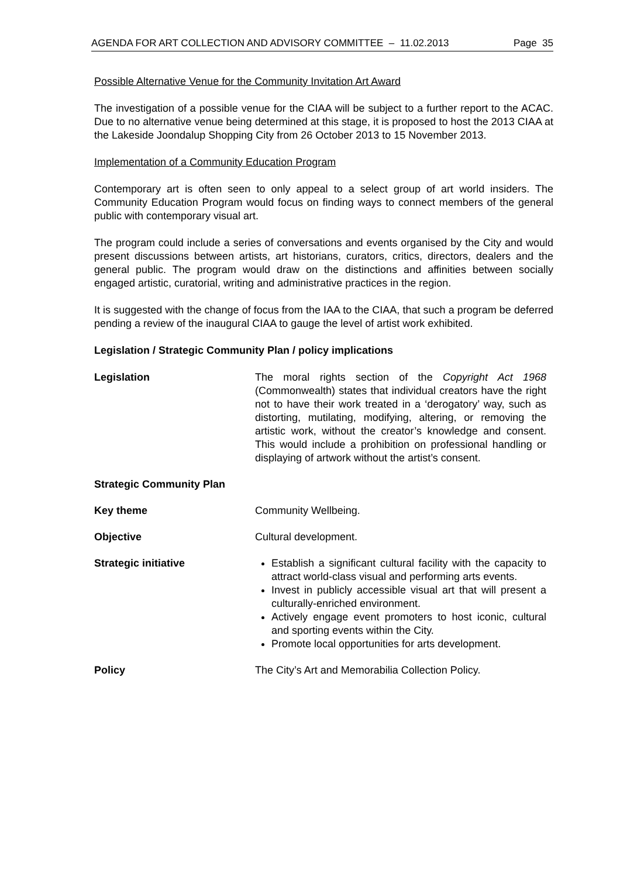AGENDA FOR ART COLLECTION AND ADVISORY COMMITTEE – 11.02.2013 Page 35
Possible Alternative Venue for the Community Invitation Art Award
The investigation of a possible venue for the CIAA will be subject to a further report to the ACAC. Due to no alternative venue being determined at this stage, it is proposed to host the 2013 CIAA at the Lakeside Joondalup Shopping City from 26 October 2013 to 15 November 2013.
Implementation of a Community Education Program
Contemporary art is often seen to only appeal to a select group of art world insiders. The Community Education Program would focus on finding ways to connect members of the general public with contemporary visual art.
The program could include a series of conversations and events organised by the City and would present discussions between artists, art historians, curators, critics, directors, dealers and the general public. The program would draw on the distinctions and affinities between socially engaged artistic, curatorial, writing and administrative practices in the region.
It is suggested with the change of focus from the IAA to the CIAA, that such a program be deferred pending a review of the inaugural CIAA to gauge the level of artist work exhibited.
Legislation / Strategic Community Plan / policy implications
Legislation The moral rights section of the Copyright Act 1968 (Commonwealth) states that individual creators have the right not to have their work treated in a ‘derogatory’ way, such as distorting, mutilating, modifying, altering, or removing the artistic work, without the creator’s knowledge and consent. This would include a prohibition on professional handling or displaying of artwork without the artist’s consent.
Strategic Community Plan
Key theme Community Wellbeing.
Objective Cultural development.
Strategic initiative Establish a significant cultural facility with the capacity to attract world-class visual and performing arts events.
Invest in publicly accessible visual art that will present a culturally-enriched environment.
Actively engage event promoters to host iconic, cultural and sporting events within the City.
Promote local opportunities for arts development.
Policy The City’s Art and Memorabilia Collection Policy.